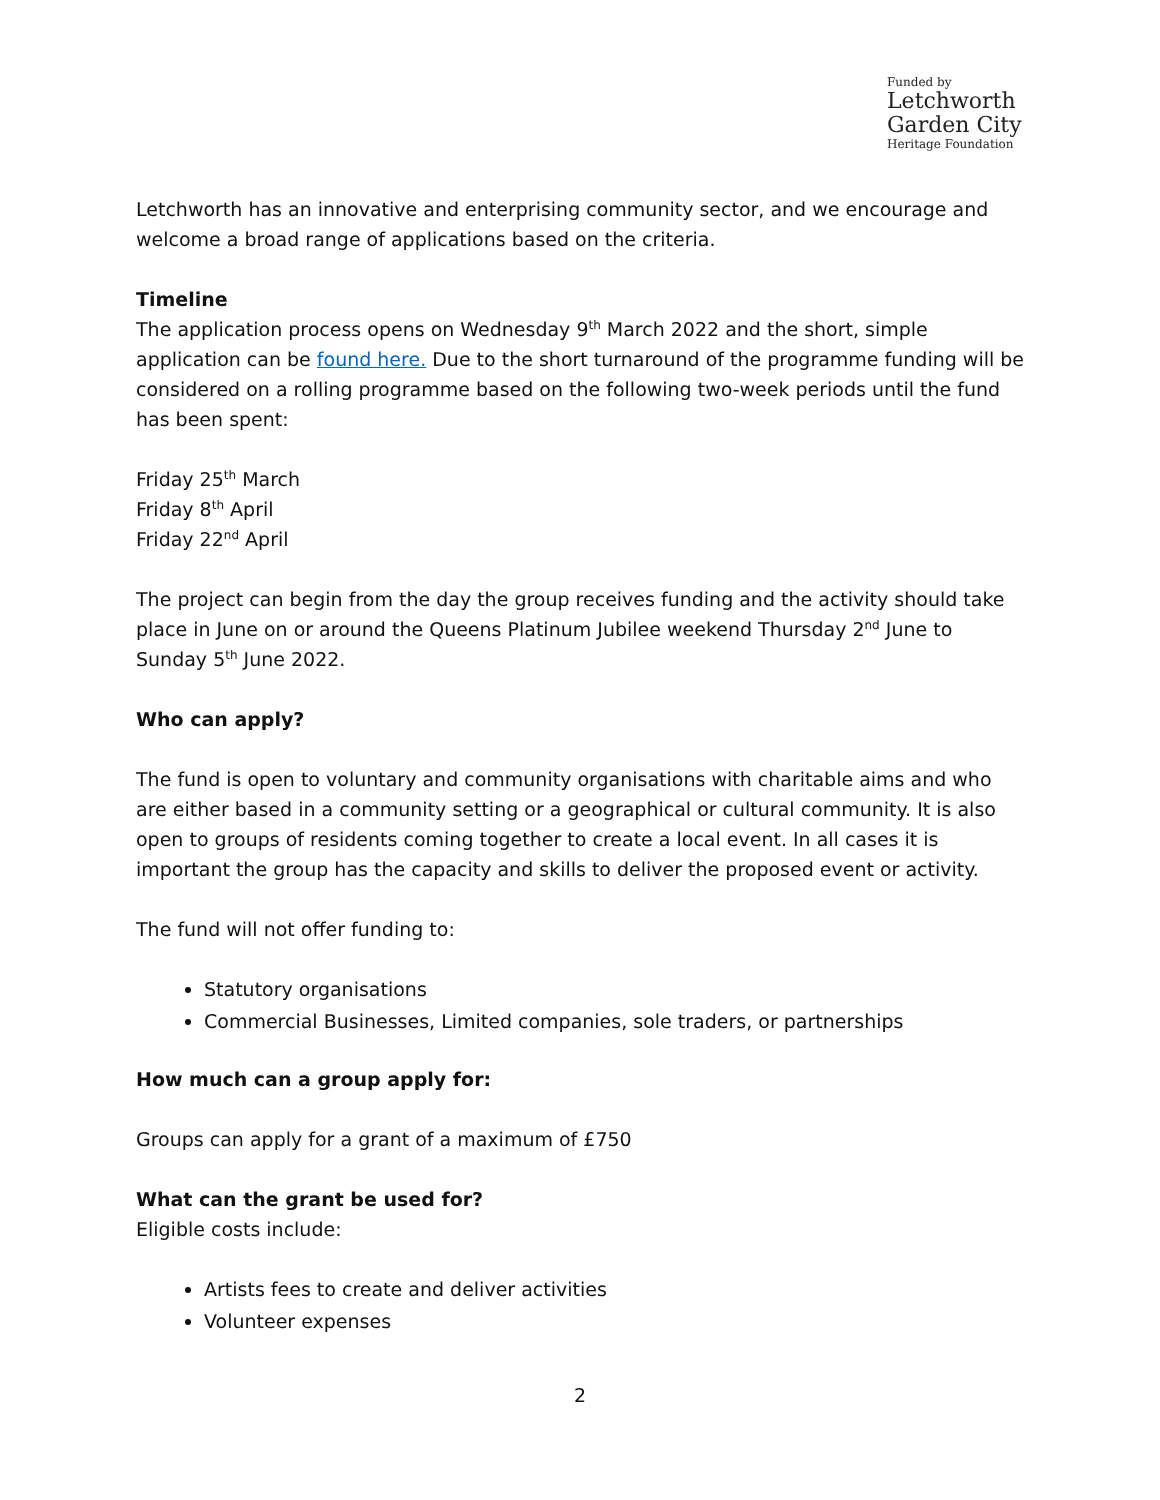Funded by
Letchworth
Garden City
Heritage Foundation
Letchworth has an innovative and enterprising community sector, and we encourage and welcome a broad range of applications based on the criteria.
Timeline
The application process opens on Wednesday 9<sup>th</sup> March 2022 and the short, simple application can be found here. Due to the short turnaround of the programme funding will be considered on a rolling programme based on the following two-week periods until the fund has been spent:
Friday 25<sup>th</sup> March
Friday 8<sup>th</sup> April
Friday 22<sup>nd</sup> April
The project can begin from the day the group receives funding and the activity should take place in June on or around the Queens Platinum Jubilee weekend Thursday 2<sup>nd</sup> June to Sunday 5<sup>th</sup> June 2022.
Who can apply?
The fund is open to voluntary and community organisations with charitable aims and who are either based in a community setting or a geographical or cultural community. It is also open to groups of residents coming together to create a local event. In all cases it is important the group has the capacity and skills to deliver the proposed event or activity.
The fund will not offer funding to:
Statutory organisations
Commercial Businesses, Limited companies, sole traders, or partnerships
How much can a group apply for:
Groups can apply for a grant of a maximum of £750
What can the grant be used for?
Eligible costs include:
Artists fees to create and deliver activities
Volunteer expenses
2